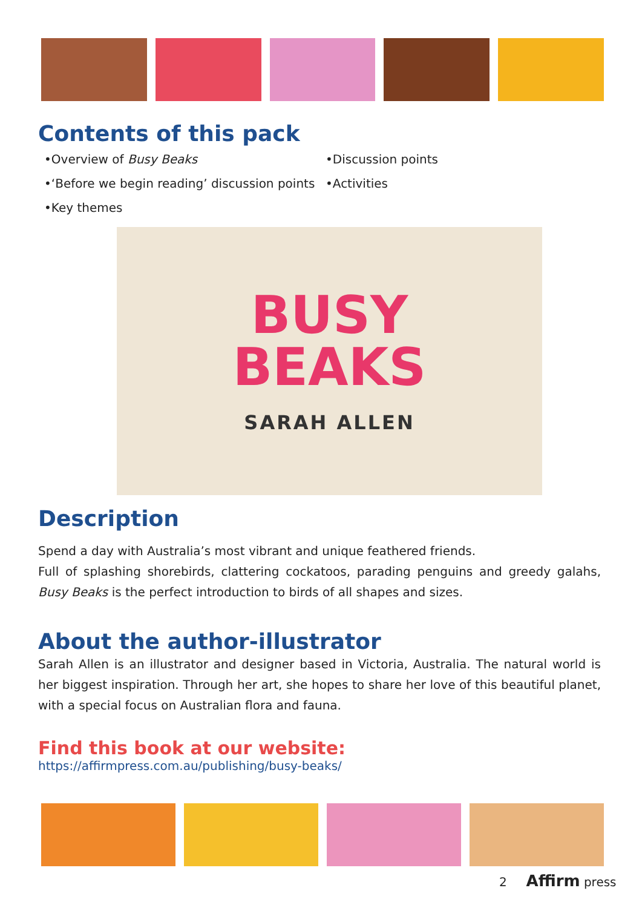Contents of this pack
•Overview of Busy Beaks
•‘Before we begin reading’ discussion points
•Key themes
•Discussion points
•Activities
BUSY
BEAKS
SARAH ALLEN
Description
Spend a day with Australia’s most vibrant and unique feathered friends.
Full of splashing shorebirds, clattering cockatoos, parading penguins and greedy galahs, Busy Beaks is the perfect introduction to birds of all shapes and sizes.
About the author-illustrator
Sarah Allen is an illustrator and designer based in Victoria, Australia. The natural world is her biggest inspiration. Through her art, she hopes to share her love of this beautiful planet, with a special focus on Australian flora and fauna.
Find this book at our website: https://affirmpress.com.au/publishing/busy-beaks/
2 Affirm press